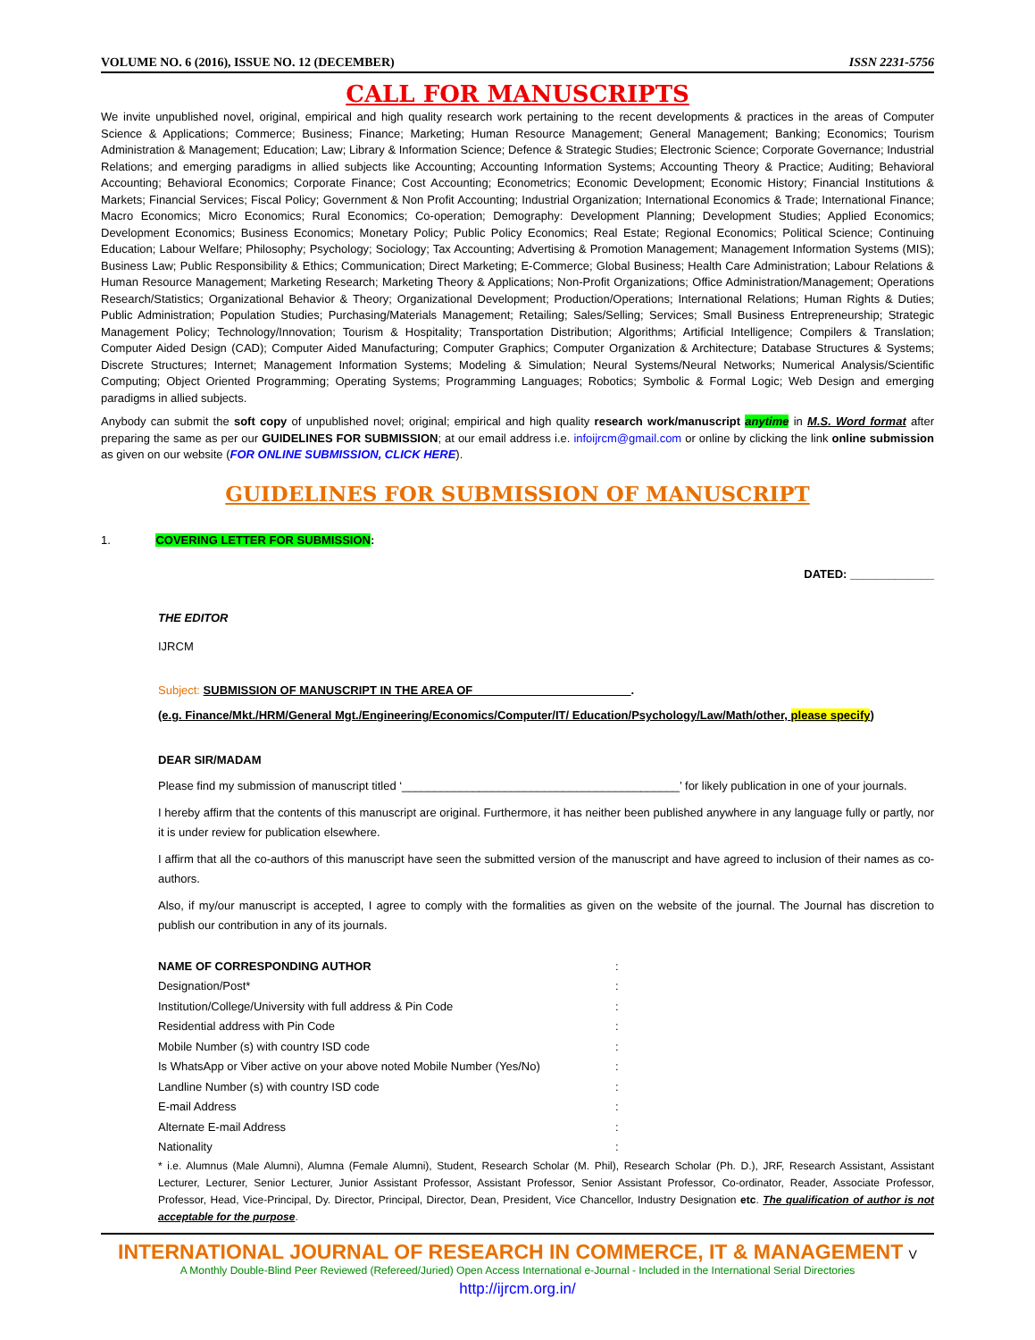VOLUME NO. 6 (2016), ISSUE NO. 12 (DECEMBER) ISSN 2231-5756
CALL FOR MANUSCRIPTS
We invite unpublished novel, original, empirical and high quality research work pertaining to the recent developments & practices in the areas of Computer Science & Applications; Commerce; Business; Finance; Marketing; Human Resource Management; General Management; Banking; Economics; Tourism Administration & Management; Education; Law; Library & Information Science; Defence & Strategic Studies; Electronic Science; Corporate Governance; Industrial Relations; and emerging paradigms in allied subjects like Accounting; Accounting Information Systems; Accounting Theory & Practice; Auditing; Behavioral Accounting; Behavioral Economics; Corporate Finance; Cost Accounting; Econometrics; Economic Development; Economic History; Financial Institutions & Markets; Financial Services; Fiscal Policy; Government & Non Profit Accounting; Industrial Organization; International Economics & Trade; International Finance; Macro Economics; Micro Economics; Rural Economics; Co-operation; Demography: Development Planning; Development Studies; Applied Economics; Development Economics; Business Economics; Monetary Policy; Public Policy Economics; Real Estate; Regional Economics; Political Science; Continuing Education; Labour Welfare; Philosophy; Psychology; Sociology; Tax Accounting; Advertising & Promotion Management; Management Information Systems (MIS); Business Law; Public Responsibility & Ethics; Communication; Direct Marketing; E-Commerce; Global Business; Health Care Administration; Labour Relations & Human Resource Management; Marketing Research; Marketing Theory & Applications; Non-Profit Organizations; Office Administration/Management; Operations Research/Statistics; Organizational Behavior & Theory; Organizational Development; Production/Operations; International Relations; Human Rights & Duties; Public Administration; Population Studies; Purchasing/Materials Management; Retailing; Sales/Selling; Services; Small Business Entrepreneurship; Strategic Management Policy; Technology/Innovation; Tourism & Hospitality; Transportation Distribution; Algorithms; Artificial Intelligence; Compilers & Translation; Computer Aided Design (CAD); Computer Aided Manufacturing; Computer Graphics; Computer Organization & Architecture; Database Structures & Systems; Discrete Structures; Internet; Management Information Systems; Modeling & Simulation; Neural Systems/Neural Networks; Numerical Analysis/Scientific Computing; Object Oriented Programming; Operating Systems; Programming Languages; Robotics; Symbolic & Formal Logic; Web Design and emerging paradigms in allied subjects.
Anybody can submit the soft copy of unpublished novel; original; empirical and high quality research work/manuscript anytime in M.S. Word format after preparing the same as per our GUIDELINES FOR SUBMISSION; at our email address i.e. infoijrcm@gmail.com or online by clicking the link online submission as given on our website (FOR ONLINE SUBMISSION, CLICK HERE).
GUIDELINES FOR SUBMISSION OF MANUSCRIPT
1. COVERING LETTER FOR SUBMISSION:
DATED: _____________
THE EDITOR
IJRCM
Subject: SUBMISSION OF MANUSCRIPT IN THE AREA OF ________________________.
(e.g. Finance/Mkt./HRM/General Mgt./Engineering/Economics/Computer/IT/ Education/Psychology/Law/Math/other, please specify)
DEAR SIR/MADAM
Please find my submission of manuscript titled ‘___________________________________________’ for likely publication in one of your journals.
I hereby affirm that the contents of this manuscript are original. Furthermore, it has neither been published anywhere in any language fully or partly, nor it is under review for publication elsewhere.
I affirm that all the co-authors of this manuscript have seen the submitted version of the manuscript and have agreed to inclusion of their names as co-authors.
Also, if my/our manuscript is accepted, I agree to comply with the formalities as given on the website of the journal. The Journal has discretion to publish our contribution in any of its journals.
NAME OF CORRESPONDING AUTHOR:
Designation/Post*:
Institution/College/University with full address & Pin Code:
Residential address with Pin Code:
Mobile Number (s) with country ISD code:
Is WhatsApp or Viber active on your above noted Mobile Number (Yes/No):
Landline Number (s) with country ISD code:
E-mail Address:
Alternate E-mail Address:
Nationality:
* i.e. Alumnus (Male Alumni), Alumna (Female Alumni), Student, Research Scholar (M. Phil), Research Scholar (Ph. D.), JRF, Research Assistant, Assistant Lecturer, Lecturer, Senior Lecturer, Junior Assistant Professor, Assistant Professor, Senior Assistant Professor, Co-ordinator, Reader, Associate Professor, Professor, Head, Vice-Principal, Dy. Director, Principal, Director, Dean, President, Vice Chancellor, Industry Designation etc. The qualification of author is not acceptable for the purpose.
INTERNATIONAL JOURNAL OF RESEARCH IN COMMERCE, IT & MANAGEMENT V
A Monthly Double-Blind Peer Reviewed (Refereed/Juried) Open Access International e-Journal - Included in the International Serial Directories
http://ijrcm.org.in/